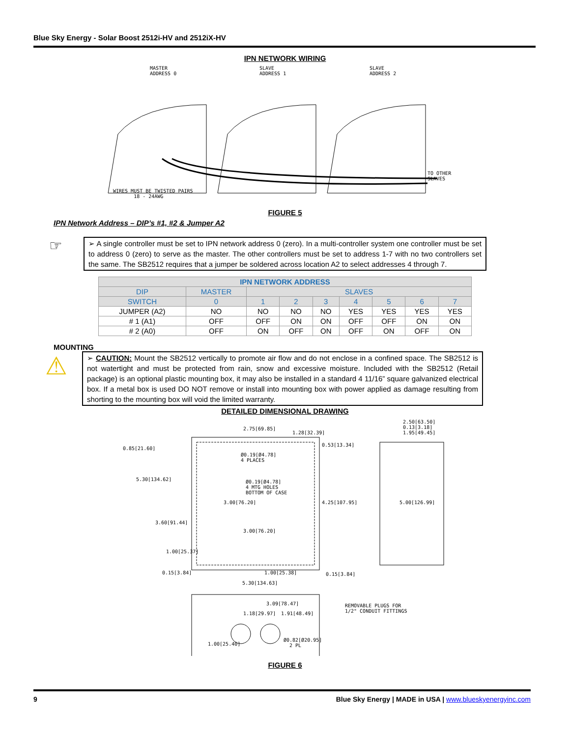Blue Sky Energy - Solar Boost 2512i-HV and 2512iX-HV
IPN NETWORK WIRING
MASTER
ADDRESS 0
SLAVE
ADDRESS 1
SLAVE
ADDRESS 2
TO OTHER SLAVES
WIRES MUST BE TWISTED PAIRS
18 - 24AWG
FIGURE 5
IPN Network Address – DIP’s #1, #2 & Jumper A2
☞
➢ A single controller must be set to IPN network address 0 (zero). In a multi-controller system one controller must be set to address 0 (zero) to serve as the master. The other controllers must be set to address 1-7 with no two controllers set the same. The SB2512 requires that a jumper be soldered across location A2 to select addresses 4 through 7.
| IPN NETWORK ADDRESS | | | | | | | | |
| --- | --- | --- | --- | --- | --- | --- | --- | --- |
| DIP | MASTER | SLAVES | | | | | | |
| SWITCH | 0 | 1 | 2 | 3 | 4 | 5 | 6 | 7 |
| JUMPER (A2) | NO | NO | NO | NO | YES | YES | YES | YES |
| # 1 (A1) | OFF | OFF | ON | ON | OFF | OFF | ON | ON |
| # 2 (A0) | OFF | ON | OFF | ON | OFF | ON | OFF | ON |
MOUNTING
⚠
➢ CAUTION: Mount the SB2512 vertically to promote air flow and do not enclose in a confined space. The SB2512 is not watertight and must be protected from rain, snow and excessive moisture. Included with the SB2512 (Retail package) is an optional plastic mounting box, it may also be installed in a standard 4 11/16” square galvanized electrical box. If a metal box is used DO NOT remove or install into mounting box with power applied as damage resulting from shorting to the mounting box will void the limited warranty.
DETAILED DIMENSIONAL DRAWING
2.75[69.85]
1.28[32.39]
2.50[63.50]
0.13[3.18]
1.95[49.45]
0.85[21.60]
0.53[13.34]
Ø0.19[Ø4.78]
4 PLACES
5.30[134.62] Ø0.19[Ø4.78]
4 MTG HOLES
BOTTOM OF CASE
3.00[76.20] 4.25[107.95] 5.00[126.99]
3.60[91.44]
3.00[76.20]
1.00[25.37]
0.15[3.84] 1.00[25.38] 0.15[3.84]
5.30[134.63]
3.09[78.47]
1.18[29.97] 1.91[48.49]
REMOVABLE PLUGS FOR
1/2" CONDUIT FITTINGS
Ø0.82[Ø20.95]
2 PL 1.00[25.40]
FIGURE 6
9 Blue Sky Energy | MADE in USA | www.blueskyenergyinc.com